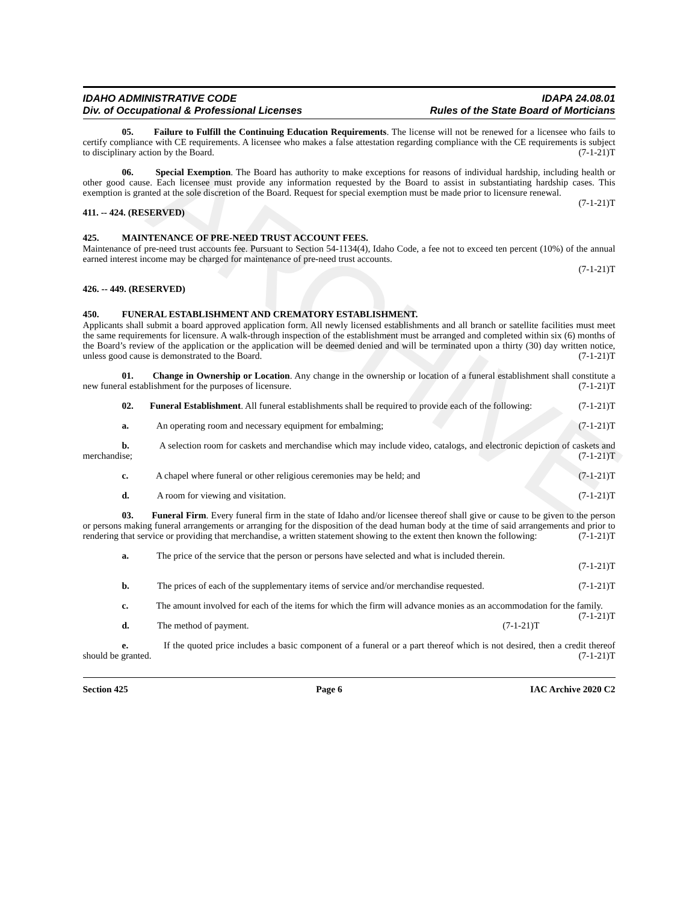ARCHIVE
IDAHO ADMINISTRATIVE CODE
Div. of Occupational & Professional Licenses
IDAPA 24.08.01
Rules of the State Board of Morticians
05. Failure to Fulfill the Continuing Education Requirements. The license will not be renewed for a licensee who fails to certify compliance with CE requirements. A licensee who makes a false attestation regarding compliance with the CE requirements is subject to disciplinary action by the Board. (7-1-21)T
06. Special Exemption. The Board has authority to make exceptions for reasons of individual hardship, including health or other good cause. Each licensee must provide any information requested by the Board to assist in substantiating hardship cases. This exemption is granted at the sole discretion of the Board. Request for special exemption must be made prior to licensure renewal. (7-1-21)T
411. -- 424. (RESERVED)
425. MAINTENANCE OF PRE-NEED TRUST ACCOUNT FEES.
Maintenance of pre-need trust accounts fee. Pursuant to Section 54-1134(4), Idaho Code, a fee not to exceed ten percent (10%) of the annual earned interest income may be charged for maintenance of pre-need trust accounts.
(7-1-21)T
426. -- 449. (RESERVED)
450. FUNERAL ESTABLISHMENT AND CREMATORY ESTABLISHMENT.
Applicants shall submit a board approved application form. All newly licensed establishments and all branch or satellite facilities must meet the same requirements for licensure. A walk-through inspection of the establishment must be arranged and completed within six (6) months of the Board’s review of the application or the application will be deemed denied and will be terminated upon a thirty (30) day written notice, unless good cause is demonstrated to the Board. (7-1-21)T
01. Change in Ownership or Location. Any change in the ownership or location of a funeral establishment shall constitute a new funeral establishment for the purposes of licensure. (7-1-21)T
02. Funeral Establishment. All funeral establishments shall be required to provide each of the following: (7-1-21)T
a. An operating room and necessary equipment for embalming; (7-1-21)T
b. A selection room for caskets and merchandise which may include video, catalogs, and electronic depiction of caskets and merchandise; (7-1-21)T
c. A chapel where funeral or other religious ceremonies may be held; and (7-1-21)T
d. A room for viewing and visitation. (7-1-21)T
03. Funeral Firm. Every funeral firm in the state of Idaho and/or licensee thereof shall give or cause to be given to the person or persons making funeral arrangements or arranging for the disposition of the dead human body at the time of said arrangements and prior to rendering that service or providing that merchandise, a written statement showing to the extent then known the following: (7-1-21)T
a. The price of the service that the person or persons have selected and what is included therein.
(7-1-21)T
b. The prices of each of the supplementary items of service and/or merchandise requested. (7-1-21)T
c. The amount involved for each of the items for which the firm will advance monies as an accommodation for the family. (7-1-21)T
d. The method of payment. (7-1-21)T
e. If the quoted price includes a basic component of a funeral or a part thereof which is not desired, then a credit thereof should be granted. (7-1-21)T
Section 425 Page 6 IAC Archive 2020 C2